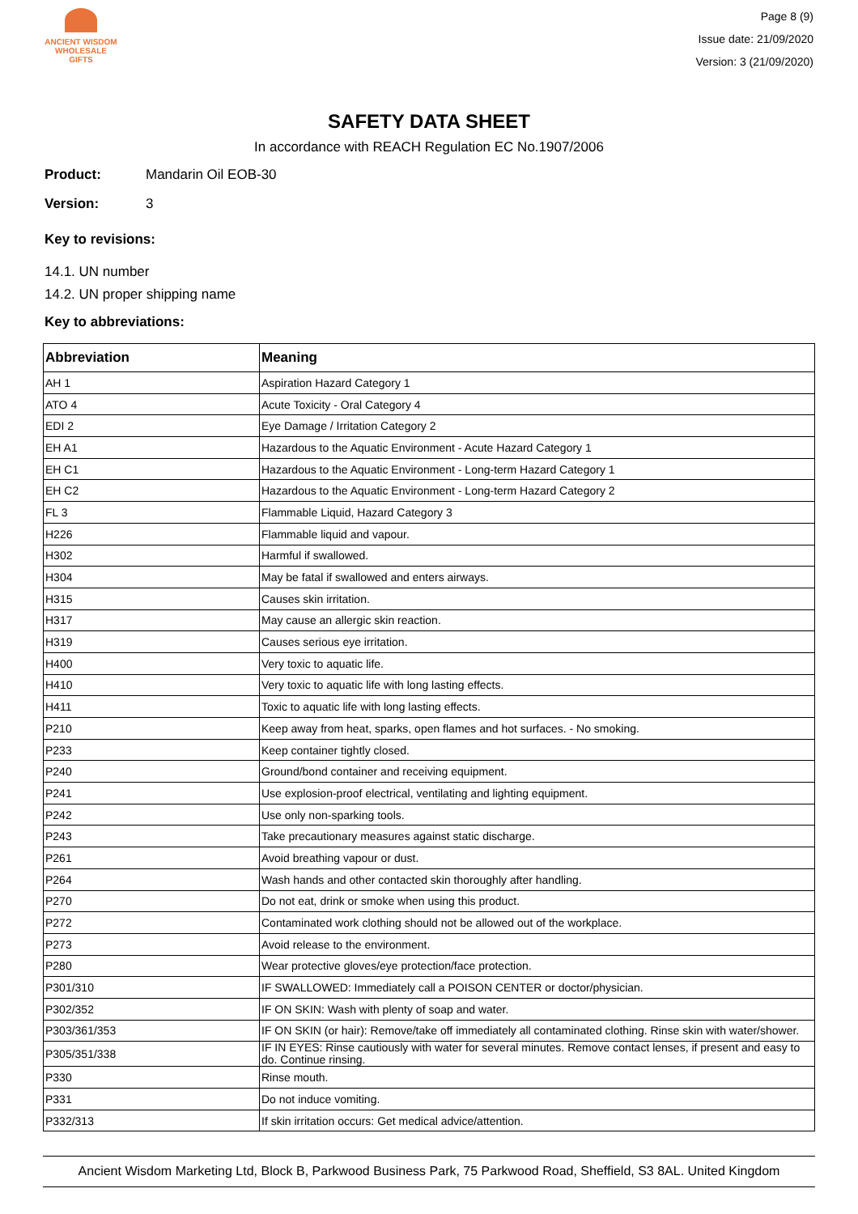ANCIENT WISDOM
WHOLESALE GIFTS
Page 8 (9)
Issue date: 21/09/2020
Version: 3 (21/09/2020)
SAFETY DATA SHEET
In accordance with REACH Regulation EC No.1907/2006
Product: Mandarin Oil EOB-30
Version: 3
Key to revisions:
14.1. UN number
14.2. UN proper shipping name
Key to abbreviations:
| Abbreviation | Meaning |
| --- | --- |
| AH 1 | Aspiration Hazard Category 1 |
| ATO 4 | Acute Toxicity - Oral Category 4 |
| EDI 2 | Eye Damage / Irritation Category 2 |
| EH A1 | Hazardous to the Aquatic Environment - Acute Hazard Category 1 |
| EH C1 | Hazardous to the Aquatic Environment - Long-term Hazard Category 1 |
| EH C2 | Hazardous to the Aquatic Environment - Long-term Hazard Category 2 |
| FL 3 | Flammable Liquid, Hazard Category 3 |
| H226 | Flammable liquid and vapour. |
| H302 | Harmful if swallowed. |
| H304 | May be fatal if swallowed and enters airways. |
| H315 | Causes skin irritation. |
| H317 | May cause an allergic skin reaction. |
| H319 | Causes serious eye irritation. |
| H400 | Very toxic to aquatic life. |
| H410 | Very toxic to aquatic life with long lasting effects. |
| H411 | Toxic to aquatic life with long lasting effects. |
| P210 | Keep away from heat, sparks, open flames and hot surfaces. - No smoking. |
| P233 | Keep container tightly closed. |
| P240 | Ground/bond container and receiving equipment. |
| P241 | Use explosion-proof electrical, ventilating and lighting equipment. |
| P242 | Use only non-sparking tools. |
| P243 | Take precautionary measures against static discharge. |
| P261 | Avoid breathing vapour or dust. |
| P264 | Wash hands and other contacted skin thoroughly after handling. |
| P270 | Do not eat, drink or smoke when using this product. |
| P272 | Contaminated work clothing should not be allowed out of the workplace. |
| P273 | Avoid release to the environment. |
| P280 | Wear protective gloves/eye protection/face protection. |
| P301/310 | IF SWALLOWED: Immediately call a POISON CENTER or doctor/physician. |
| P302/352 | IF ON SKIN: Wash with plenty of soap and water. |
| P303/361/353 | IF ON SKIN (or hair): Remove/take off immediately all contaminated clothing. Rinse skin with water/shower. |
| P305/351/338 | IF IN EYES: Rinse cautiously with water for several minutes. Remove contact lenses, if present and easy to do. Continue rinsing. |
| P330 | Rinse mouth. |
| P331 | Do not induce vomiting. |
| P332/313 | If skin irritation occurs: Get medical advice/attention. |
Ancient Wisdom Marketing Ltd, Block B, Parkwood Business Park, 75 Parkwood Road, Sheffield, S3 8AL. United Kingdom